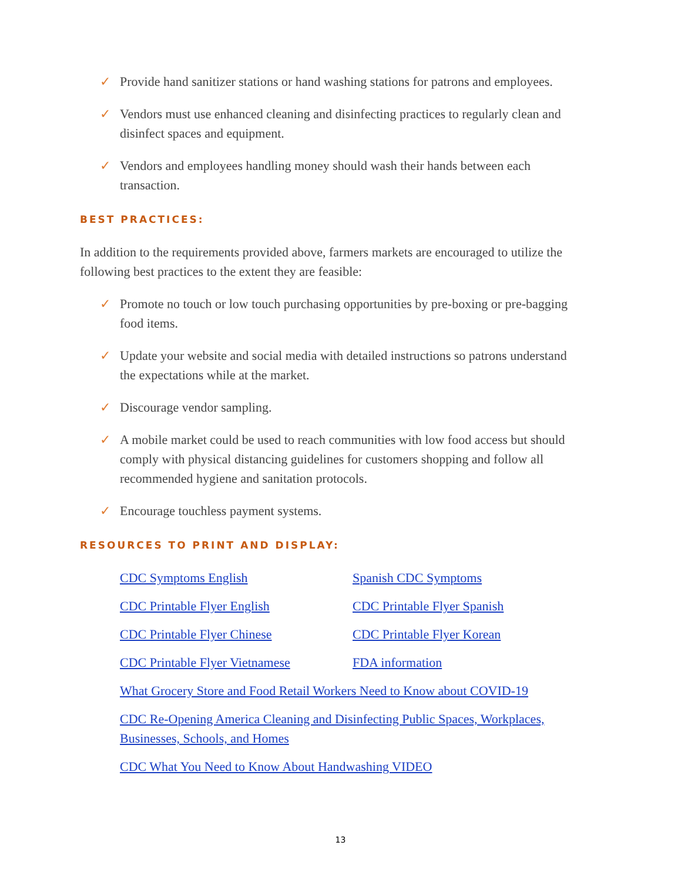✓ Provide hand sanitizer stations or hand washing stations for patrons and employees.
✓ Vendors must use enhanced cleaning and disinfecting practices to regularly clean and disinfect spaces and equipment.
✓ Vendors and employees handling money should wash their hands between each transaction.
BEST PRACTICES:
In addition to the requirements provided above, farmers markets are encouraged to utilize the following best practices to the extent they are feasible:
✓ Promote no touch or low touch purchasing opportunities by pre-boxing or pre-bagging food items.
✓ Update your website and social media with detailed instructions so patrons understand the expectations while at the market.
✓ Discourage vendor sampling.
✓ A mobile market could be used to reach communities with low food access but should comply with physical distancing guidelines for customers shopping and follow all recommended hygiene and sanitation protocols.
✓ Encourage touchless payment systems.
RESOURCES TO PRINT AND DISPLAY:
CDC Symptoms English Spanish CDC Symptoms
CDC Printable Flyer English CDC Printable Flyer Spanish
CDC Printable Flyer Chinese CDC Printable Flyer Korean
CDC Printable Flyer Vietnamese FDA information
What Grocery Store and Food Retail Workers Need to Know about COVID-19
CDC Re-Opening America Cleaning and Disinfecting Public Spaces, Workplaces, Businesses, Schools, and Homes
CDC What You Need to Know About Handwashing VIDEO
13